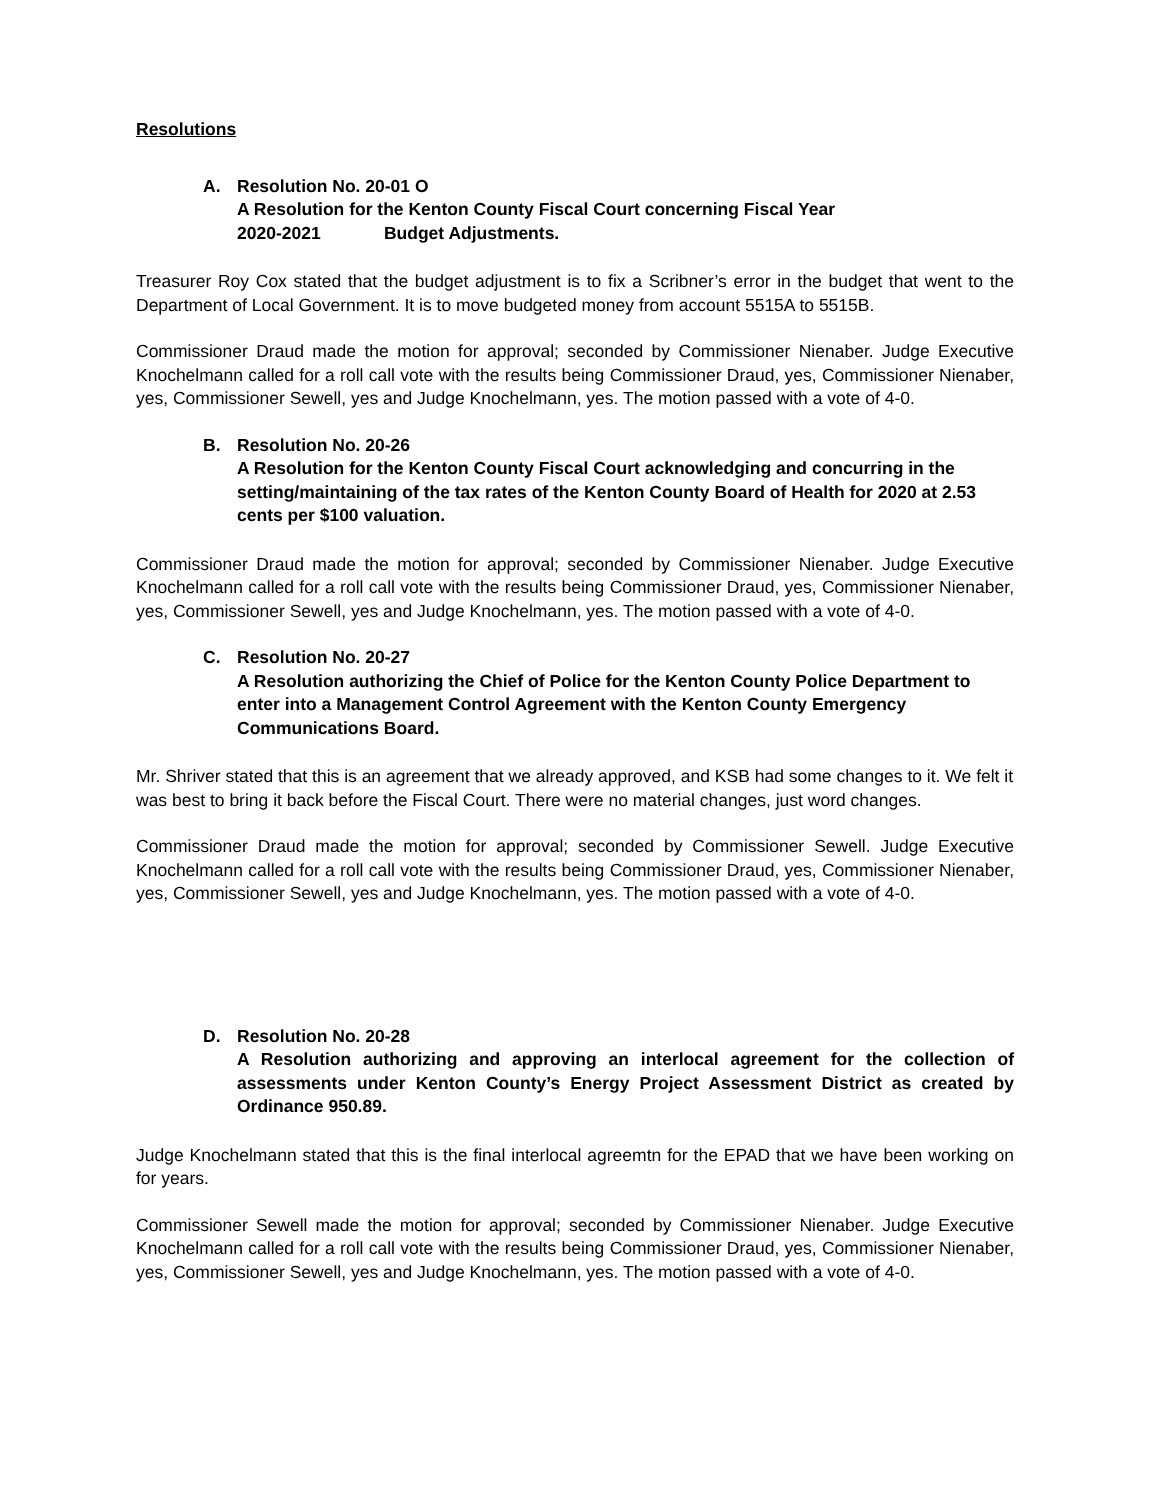Resolutions
A. Resolution No. 20-01 O
A Resolution for the Kenton County Fiscal Court concerning Fiscal Year
2020-2021 Budget Adjustments.
Treasurer Roy Cox stated that the budget adjustment is to fix a Scribner’s error in the budget that went to the Department of Local Government. It is to move budgeted money from account 5515A to 5515B.
Commissioner Draud made the motion for approval; seconded by Commissioner Nienaber. Judge Executive Knochelmann called for a roll call vote with the results being Commissioner Draud, yes, Commissioner Nienaber, yes, Commissioner Sewell, yes and Judge Knochelmann, yes. The motion passed with a vote of 4-0.
B. Resolution No. 20-26
A Resolution for the Kenton County Fiscal Court acknowledging and concurring in the setting/maintaining of the tax rates of the Kenton County Board of Health for 2020 at 2.53 cents per $100 valuation.
Commissioner Draud made the motion for approval; seconded by Commissioner Nienaber. Judge Executive Knochelmann called for a roll call vote with the results being Commissioner Draud, yes, Commissioner Nienaber, yes, Commissioner Sewell, yes and Judge Knochelmann, yes. The motion passed with a vote of 4-0.
C. Resolution No. 20-27
A Resolution authorizing the Chief of Police for the Kenton County Police Department to enter into a Management Control Agreement with the Kenton County Emergency Communications Board.
Mr. Shriver stated that this is an agreement that we already approved, and KSB had some changes to it. We felt it was best to bring it back before the Fiscal Court. There were no material changes, just word changes.
Commissioner Draud made the motion for approval; seconded by Commissioner Sewell. Judge Executive Knochelmann called for a roll call vote with the results being Commissioner Draud, yes, Commissioner Nienaber, yes, Commissioner Sewell, yes and Judge Knochelmann, yes. The motion passed with a vote of 4-0.
D. Resolution No. 20-28
A Resolution authorizing and approving an interlocal agreement for the collection of assessments under Kenton County’s Energy Project Assessment District as created by Ordinance 950.89.
Judge Knochelmann stated that this is the final interlocal agreemtn for the EPAD that we have been working on for years.
Commissioner Sewell made the motion for approval; seconded by Commissioner Nienaber. Judge Executive Knochelmann called for a roll call vote with the results being Commissioner Draud, yes, Commissioner Nienaber, yes, Commissioner Sewell, yes and Judge Knochelmann, yes. The motion passed with a vote of 4-0.